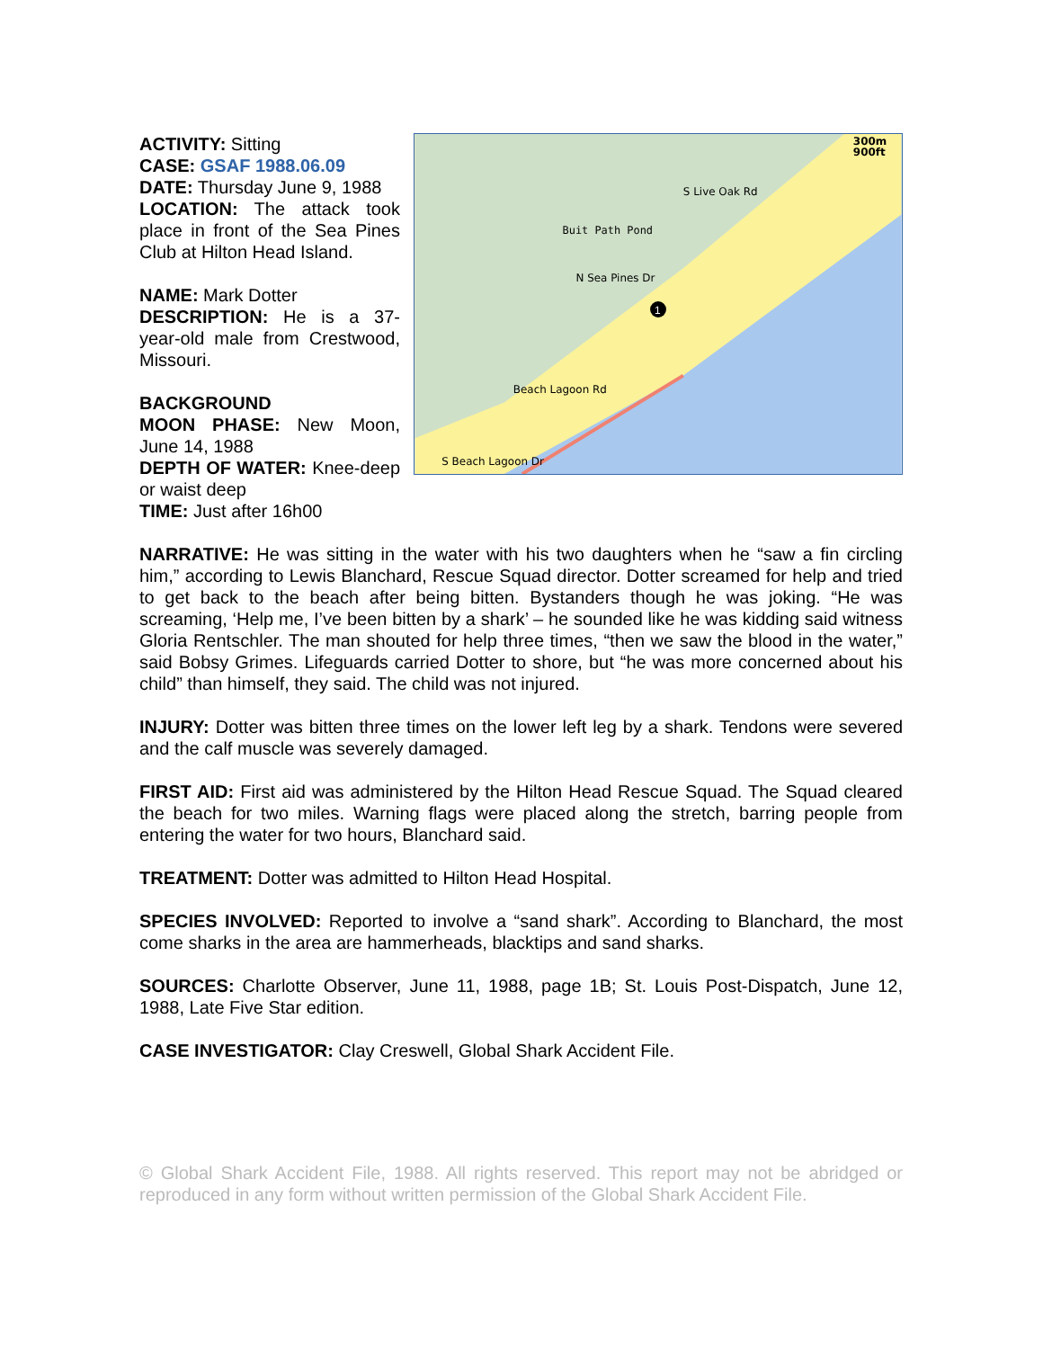ACTIVITY: Sitting
CASE: GSAF 1988.06.09
DATE: Thursday June 9, 1988
LOCATION: The attack took place in front of the Sea Pines Club at Hilton Head Island.
NAME: Mark Dotter
DESCRIPTION: He is a 37-year-old male from Crestwood, Missouri.
BACKGROUND
MOON PHASE: New Moon, June 14, 1988
DEPTH OF WATER: Knee-deep or waist deep
TIME: Just after 16h00
Buit Path Pond
S Live Oak Rd
300m
900ft
N Sea Pines Dr
Beach Lagoon Rd
S Beach Lagoon Dr
1
NARRATIVE: He was sitting in the water with his two daughters when he “saw a fin circling him,” according to Lewis Blanchard, Rescue Squad director. Dotter screamed for help and tried to get back to the beach after being bitten. Bystanders though he was joking. “He was screaming, ‘Help me, I’ve been bitten by a shark’ – he sounded like he was kidding said witness Gloria Rentschler. The man shouted for help three times, “then we saw the blood in the water,” said Bobsy Grimes. Lifeguards carried Dotter to shore, but “he was more concerned about his child” than himself, they said. The child was not injured.
INJURY: Dotter was bitten three times on the lower left leg by a shark. Tendons were severed and the calf muscle was severely damaged.
FIRST AID: First aid was administered by the Hilton Head Rescue Squad. The Squad cleared the beach for two miles. Warning flags were placed along the stretch, barring people from entering the water for two hours, Blanchard said.
TREATMENT: Dotter was admitted to Hilton Head Hospital.
SPECIES INVOLVED: Reported to involve a “sand shark”. According to Blanchard, the most come sharks in the area are hammerheads, blacktips and sand sharks.
SOURCES: Charlotte Observer, June 11, 1988, page 1B; St. Louis Post-Dispatch, June 12, 1988, Late Five Star edition.
CASE INVESTIGATOR: Clay Creswell, Global Shark Accident File.
© Global Shark Accident File, 1988. All rights reserved. This report may not be abridged or reproduced in any form without written permission of the Global Shark Accident File.